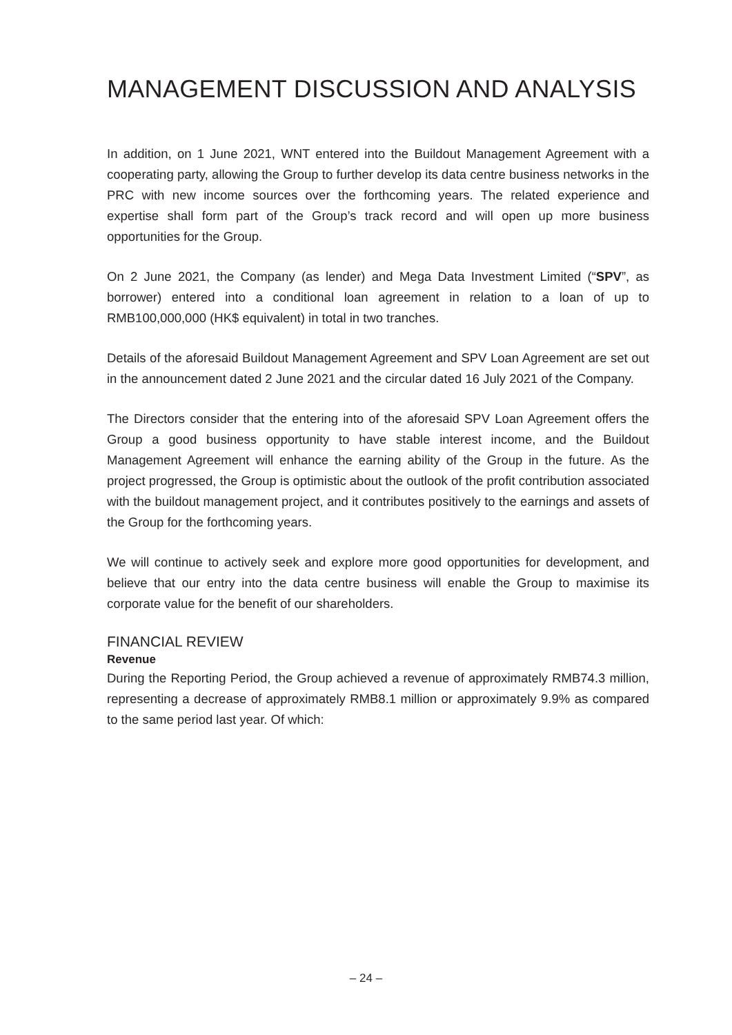MANAGEMENT DISCUSSION AND ANALYSIS
In addition, on 1 June 2021, WNT entered into the Buildout Management Agreement with a cooperating party, allowing the Group to further develop its data centre business networks in the PRC with new income sources over the forthcoming years. The related experience and expertise shall form part of the Group’s track record and will open up more business opportunities for the Group.
On 2 June 2021, the Company (as lender) and Mega Data Investment Limited (“SPV”, as borrower) entered into a conditional loan agreement in relation to a loan of up to RMB100,000,000 (HK$ equivalent) in total in two tranches.
Details of the aforesaid Buildout Management Agreement and SPV Loan Agreement are set out in the announcement dated 2 June 2021 and the circular dated 16 July 2021 of the Company.
The Directors consider that the entering into of the aforesaid SPV Loan Agreement offers the Group a good business opportunity to have stable interest income, and the Buildout Management Agreement will enhance the earning ability of the Group in the future. As the project progressed, the Group is optimistic about the outlook of the profit contribution associated with the buildout management project, and it contributes positively to the earnings and assets of the Group for the forthcoming years.
We will continue to actively seek and explore more good opportunities for development, and believe that our entry into the data centre business will enable the Group to maximise its corporate value for the benefit of our shareholders.
FINANCIAL REVIEW
Revenue
During the Reporting Period, the Group achieved a revenue of approximately RMB74.3 million, representing a decrease of approximately RMB8.1 million or approximately 9.9% as compared to the same period last year. Of which:
– 24 –